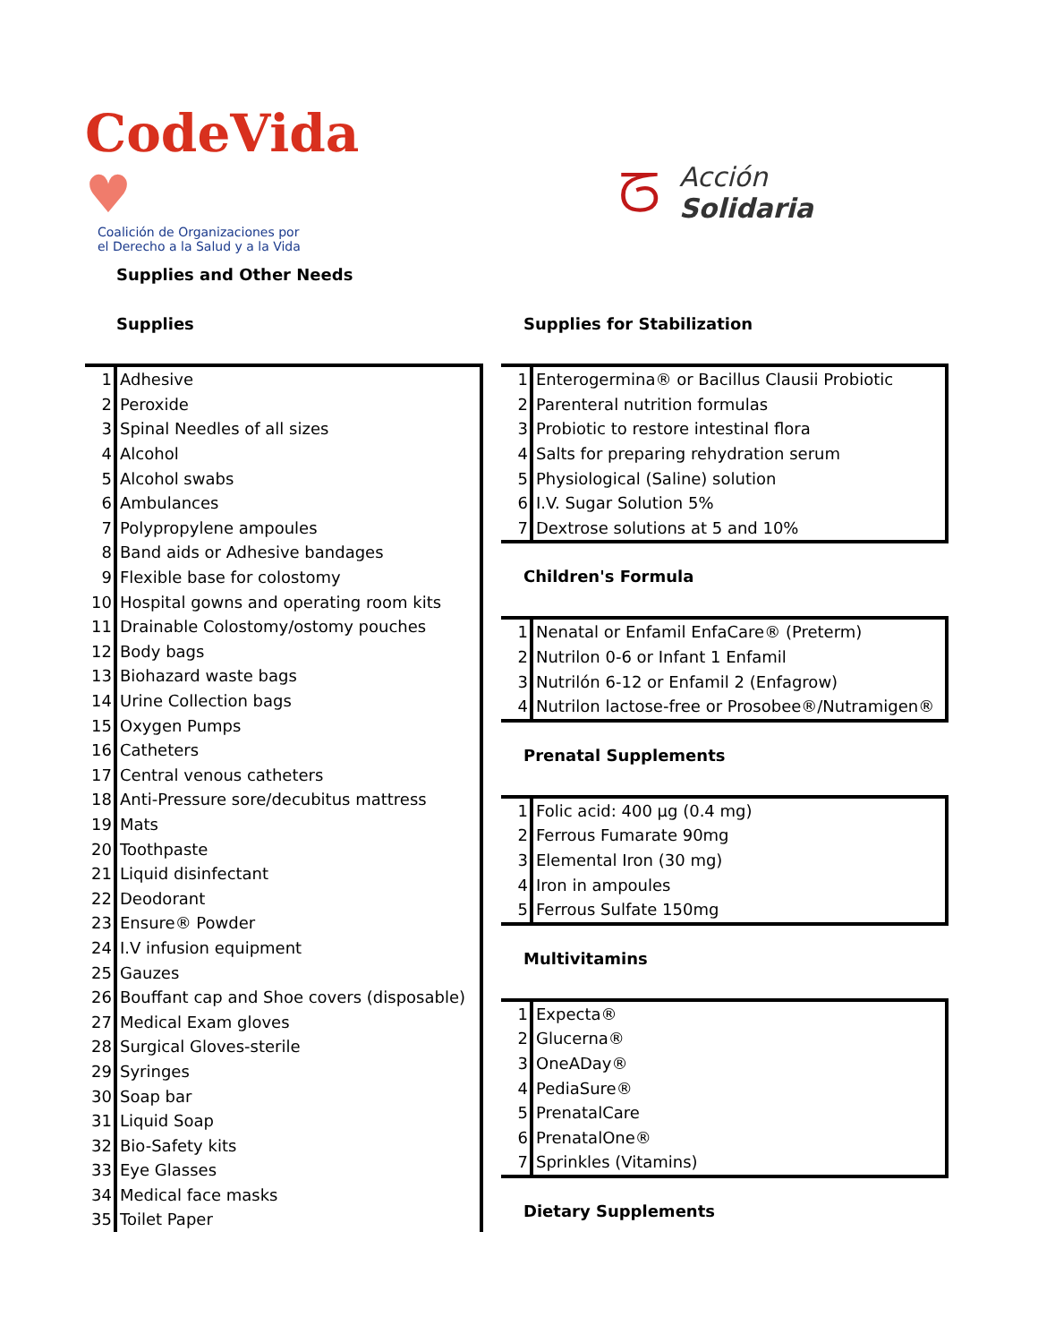CodeVida ♥
Coalición de Organizaciones por
el Derecho a la Salud y a la Vida
ᘔ
Acción
Solidaria
Supplies and Other Needs
Supplies
| 1 | Adhesive |
| 2 | Peroxide |
| 3 | Spinal Needles of all sizes |
| 4 | Alcohol |
| 5 | Alcohol swabs |
| 6 | Ambulances |
| 7 | Polypropylene ampoules |
| 8 | Band aids or Adhesive bandages |
| 9 | Flexible base for colostomy |
| 10 | Hospital gowns and operating room kits |
| 11 | Drainable Colostomy/ostomy pouches |
| 12 | Body bags |
| 13 | Biohazard waste bags |
| 14 | Urine Collection bags |
| 15 | Oxygen Pumps |
| 16 | Catheters |
| 17 | Central venous catheters |
| 18 | Anti-Pressure sore/decubitus mattress |
| 19 | Mats |
| 20 | Toothpaste |
| 21 | Liquid disinfectant |
| 22 | Deodorant |
| 23 | Ensure® Powder |
| 24 | I.V infusion equipment |
| 25 | Gauzes |
| 26 | Bouffant cap and Shoe covers (disposable) |
| 27 | Medical Exam gloves |
| 28 | Surgical Gloves-sterile |
| 29 | Syringes |
| 30 | Soap bar |
| 31 | Liquid Soap |
| 32 | Bio-Safety kits |
| 33 | Eye Glasses |
| 34 | Medical face masks |
| 35 | Toilet Paper |
Supplies for Stabilization
| 1 | Enterogermina® or Bacillus Clausii Probiotic |
| 2 | Parenteral nutrition formulas |
| 3 | Probiotic to restore intestinal flora |
| 4 | Salts for preparing rehydration serum |
| 5 | Physiological (Saline) solution |
| 6 | I.V. Sugar Solution 5% |
| 7 | Dextrose solutions at 5 and 10% |
Children's Formula
| 1 | Nenatal or Enfamil EnfaCare® (Preterm) |
| 2 | Nutrilon 0-6 or Infant 1 Enfamil |
| 3 | Nutrilón 6-12 or Enfamil 2 (Enfagrow) |
| 4 | Nutrilon lactose-free or Prosobee®/Nutramigen® |
Prenatal Supplements
| 1 | Folic acid: 400 µg (0.4 mg) |
| 2 | Ferrous Fumarate 90mg |
| 3 | Elemental Iron (30 mg) |
| 4 | Iron in ampoules |
| 5 | Ferrous Sulfate 150mg |
Multivitamins
| 1 | Expecta® |
| 2 | Glucerna® |
| 3 | OneADay® |
| 4 | PediaSure® |
| 5 | PrenatalCare |
| 6 | PrenatalOne® |
| 7 | Sprinkles (Vitamins) |
Dietary Supplements